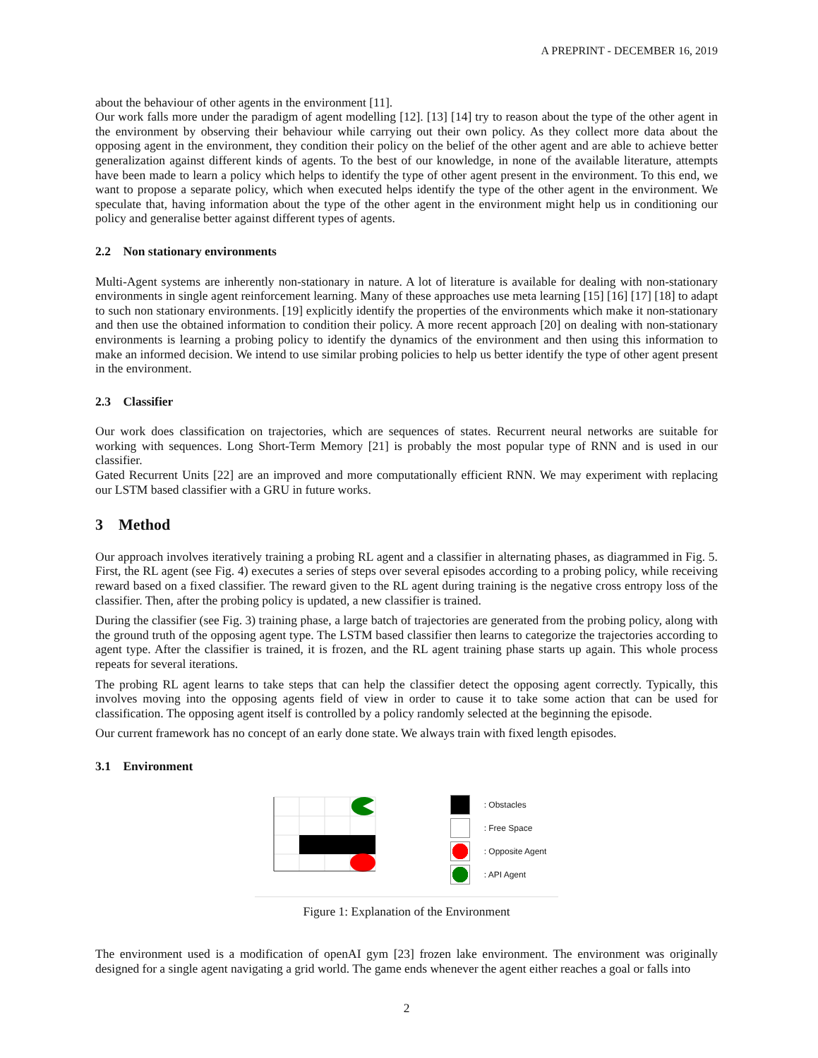A PREPRINT - DECEMBER 16, 2019
about the behaviour of other agents in the environment [11].
Our work falls more under the paradigm of agent modelling [12]. [13] [14] try to reason about the type of the other agent in the environment by observing their behaviour while carrying out their own policy. As they collect more data about the opposing agent in the environment, they condition their policy on the belief of the other agent and are able to achieve better generalization against different kinds of agents. To the best of our knowledge, in none of the available literature, attempts have been made to learn a policy which helps to identify the type of other agent present in the environment. To this end, we want to propose a separate policy, which when executed helps identify the type of the other agent in the environment. We speculate that, having information about the type of the other agent in the environment might help us in conditioning our policy and generalise better against different types of agents.
2.2 Non stationary environments
Multi-Agent systems are inherently non-stationary in nature. A lot of literature is available for dealing with non-stationary environments in single agent reinforcement learning. Many of these approaches use meta learning [15] [16] [17] [18] to adapt to such non stationary environments. [19] explicitly identify the properties of the environments which make it non-stationary and then use the obtained information to condition their policy. A more recent approach [20] on dealing with non-stationary environments is learning a probing policy to identify the dynamics of the environment and then using this information to make an informed decision. We intend to use similar probing policies to help us better identify the type of other agent present in the environment.
2.3 Classifier
Our work does classification on trajectories, which are sequences of states. Recurrent neural networks are suitable for working with sequences. Long Short-Term Memory [21] is probably the most popular type of RNN and is used in our classifier.
Gated Recurrent Units [22] are an improved and more computationally efficient RNN. We may experiment with replacing our LSTM based classifier with a GRU in future works.
3 Method
Our approach involves iteratively training a probing RL agent and a classifier in alternating phases, as diagrammed in Fig. 5. First, the RL agent (see Fig. 4) executes a series of steps over several episodes according to a probing policy, while receiving reward based on a fixed classifier. The reward given to the RL agent during training is the negative cross entropy loss of the classifier. Then, after the probing policy is updated, a new classifier is trained.
During the classifier (see Fig. 3) training phase, a large batch of trajectories are generated from the probing policy, along with the ground truth of the opposing agent type. The LSTM based classifier then learns to categorize the trajectories according to agent type. After the classifier is trained, it is frozen, and the RL agent training phase starts up again. This whole process repeats for several iterations.
The probing RL agent learns to take steps that can help the classifier detect the opposing agent correctly. Typically, this involves moving into the opposing agents field of view in order to cause it to take some action that can be used for classification. The opposing agent itself is controlled by a policy randomly selected at the beginning the episode.
Our current framework has no concept of an early done state. We always train with fixed length episodes.
3.1 Environment
: Obstacles
: Free Space
: Opposite Agent
: API Agent
Figure 1: Explanation of the Environment
The environment used is a modification of openAI gym [23] frozen lake environment. The environment was originally designed for a single agent navigating a grid world. The game ends whenever the agent either reaches a goal or falls into
2